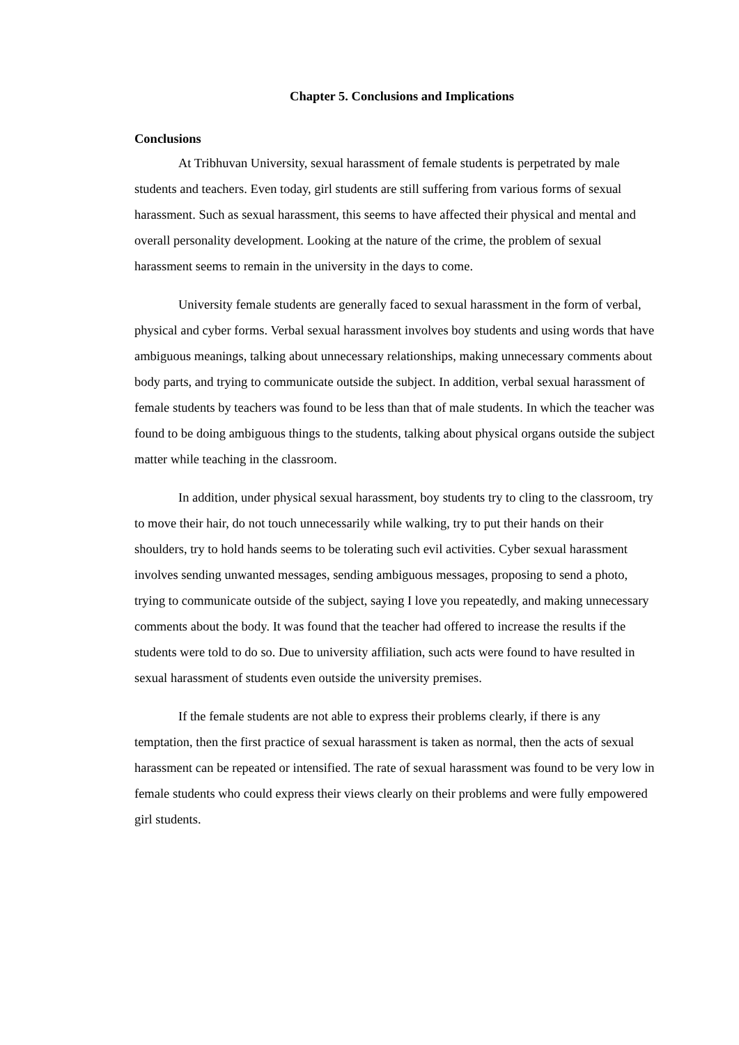Chapter 5. Conclusions and Implications
Conclusions
At Tribhuvan University, sexual harassment of female students is perpetrated by male students and teachers. Even today, girl students are still suffering from various forms of sexual harassment. Such as sexual harassment, this seems to have affected their physical and mental and overall personality development. Looking at the nature of the crime, the problem of sexual harassment seems to remain in the university in the days to come.
University female students are generally faced to sexual harassment in the form of verbal, physical and cyber forms. Verbal sexual harassment involves boy students and using words that have ambiguous meanings, talking about unnecessary relationships, making unnecessary comments about body parts, and trying to communicate outside the subject. In addition, verbal sexual harassment of female students by teachers was found to be less than that of male students. In which the teacher was found to be doing ambiguous things to the students, talking about physical organs outside the subject matter while teaching in the classroom.
In addition, under physical sexual harassment, boy students try to cling to the classroom, try to move their hair, do not touch unnecessarily while walking, try to put their hands on their shoulders, try to hold hands seems to be tolerating such evil activities. Cyber sexual harassment involves sending unwanted messages, sending ambiguous messages, proposing to send a photo, trying to communicate outside of the subject, saying I love you repeatedly, and making unnecessary comments about the body. It was found that the teacher had offered to increase the results if the students were told to do so. Due to university affiliation, such acts were found to have resulted in sexual harassment of students even outside the university premises.
If the female students are not able to express their problems clearly, if there is any temptation, then the first practice of sexual harassment is taken as normal, then the acts of sexual harassment can be repeated or intensified. The rate of sexual harassment was found to be very low in female students who could express their views clearly on their problems and were fully empowered girl students.